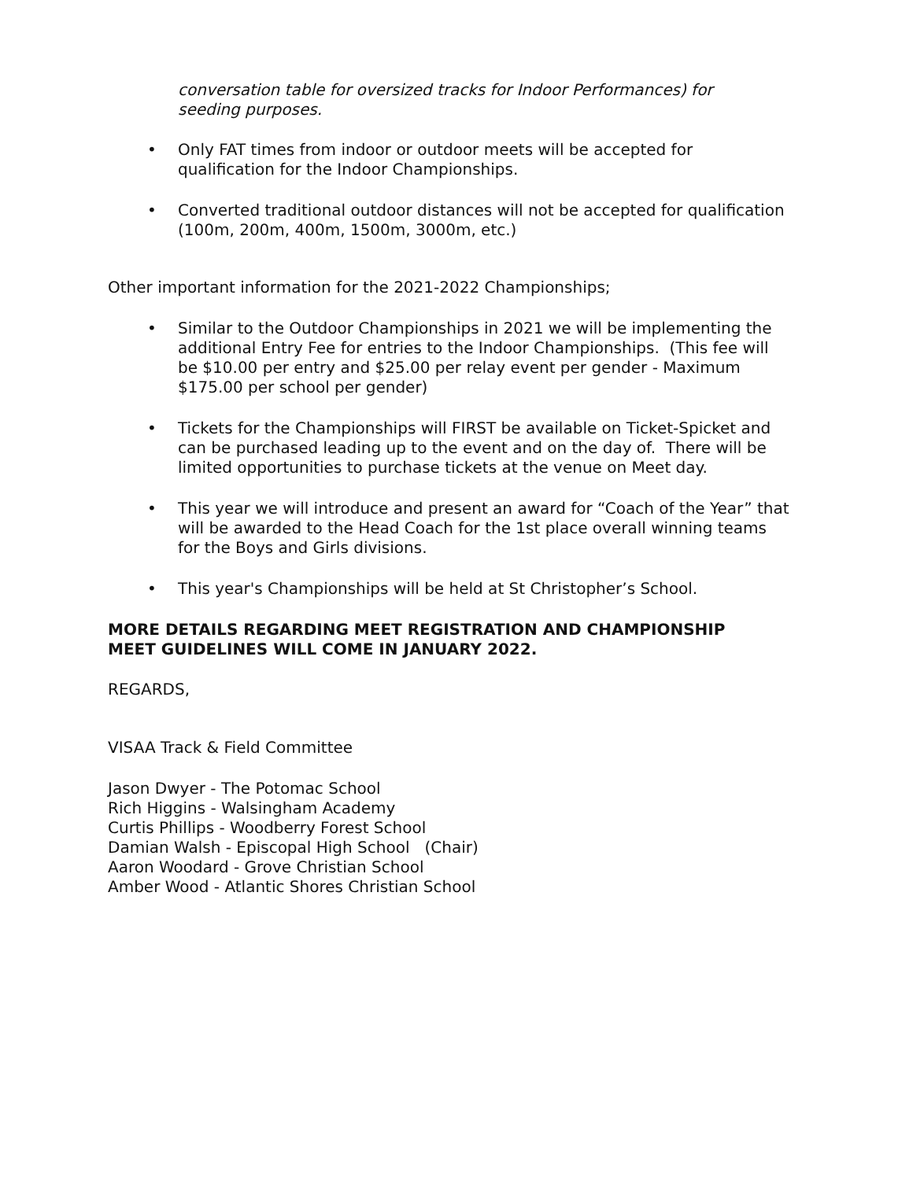conversation table for oversized tracks for Indoor Performances) for
seeding purposes.
• Only FAT times from indoor or outdoor meets will be accepted for
qualification for the Indoor Championships.
• Converted traditional outdoor distances will not be accepted for qualification
(100m, 200m, 400m, 1500m, 3000m, etc.)
Other important information for the 2021-2022 Championships;
• Similar to the Outdoor Championships in 2021 we will be implementing the
additional Entry Fee for entries to the Indoor Championships. (This fee will
be $10.00 per entry and $25.00 per relay event per gender - Maximum
$175.00 per school per gender)
• Tickets for the Championships will FIRST be available on Ticket-Spicket and
can be purchased leading up to the event and on the day of. There will be
limited opportunities to purchase tickets at the venue on Meet day.
• This year we will introduce and present an award for “Coach of the Year” that
will be awarded to the Head Coach for the 1st place overall winning teams
for the Boys and Girls divisions.
• This year's Championships will be held at St Christopher’s School.
MORE DETAILS REGARDING MEET REGISTRATION AND CHAMPIONSHIP
MEET GUIDELINES WILL COME IN JANUARY 2022.
REGARDS,
VISAA Track & Field Committee
Jason Dwyer - The Potomac School
Rich Higgins - Walsingham Academy
Curtis Phillips - Woodberry Forest School
Damian Walsh - Episcopal High School (Chair)
Aaron Woodard - Grove Christian School
Amber Wood - Atlantic Shores Christian School